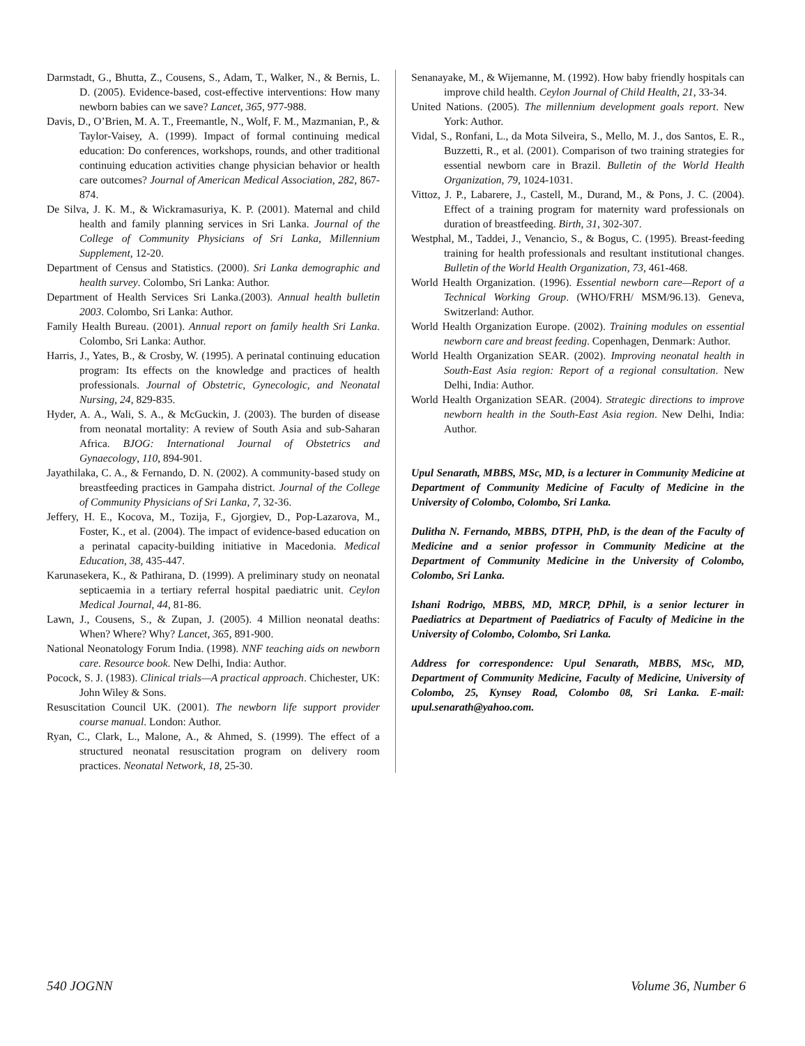Darmstadt, G., Bhutta, Z., Cousens, S., Adam, T., Walker, N., & Bernis, L. D. (2005). Evidence-based, cost-effective interventions: How many newborn babies can we save? Lancet, 365, 977-988.
Davis, D., O’Brien, M. A. T., Freemantle, N., Wolf, F. M., Mazmanian, P., & Taylor-Vaisey, A. (1999). Impact of formal continuing medical education: Do conferences, workshops, rounds, and other traditional continuing education activities change physician behavior or health care outcomes? Journal of American Medical Association, 282, 867-874.
De Silva, J. K. M., & Wickramasuriya, K. P. (2001). Maternal and child health and family planning services in Sri Lanka. Journal of the College of Community Physicians of Sri Lanka, Millennium Supplement, 12-20.
Department of Census and Statistics. (2000). Sri Lanka demographic and health survey. Colombo, Sri Lanka: Author.
Department of Health Services Sri Lanka.(2003). Annual health bulletin 2003. Colombo, Sri Lanka: Author.
Family Health Bureau. (2001). Annual report on family health Sri Lanka. Colombo, Sri Lanka: Author.
Harris, J., Yates, B., & Crosby, W. (1995). A perinatal continuing education program: Its effects on the knowledge and practices of health professionals. Journal of Obstetric, Gynecologic, and Neonatal Nursing, 24, 829-835.
Hyder, A. A., Wali, S. A., & McGuckin, J. (2003). The burden of disease from neonatal mortality: A review of South Asia and sub-Saharan Africa. BJOG: International Journal of Obstetrics and Gynaecology, 110, 894-901.
Jayathilaka, C. A., & Fernando, D. N. (2002). A community-based study on breastfeeding practices in Gampaha district. Journal of the College of Community Physicians of Sri Lanka, 7, 32-36.
Jeffery, H. E., Kocova, M., Tozija, F., Gjorgiev, D., Pop-Lazarova, M., Foster, K., et al. (2004). The impact of evidence-based education on a perinatal capacity-building initiative in Macedonia. Medical Education, 38, 435-447.
Karunasekera, K., & Pathirana, D. (1999). A preliminary study on neonatal septicaemia in a tertiary referral hospital paediatric unit. Ceylon Medical Journal, 44, 81-86.
Lawn, J., Cousens, S., & Zupan, J. (2005). 4 Million neonatal deaths: When? Where? Why? Lancet, 365, 891-900.
National Neonatology Forum India. (1998). NNF teaching aids on newborn care. Resource book. New Delhi, India: Author.
Pocock, S. J. (1983). Clinical trials—A practical approach. Chichester, UK: John Wiley & Sons.
Resuscitation Council UK. (2001). The newborn life support provider course manual. London: Author.
Ryan, C., Clark, L., Malone, A., & Ahmed, S. (1999). The effect of a structured neonatal resuscitation program on delivery room practices. Neonatal Network, 18, 25-30.
Senanayake, M., & Wijemanne, M. (1992). How baby friendly hospitals can improve child health. Ceylon Journal of Child Health, 21, 33-34.
United Nations. (2005). The millennium development goals report. New York: Author.
Vidal, S., Ronfani, L., da Mota Silveira, S., Mello, M. J., dos Santos, E. R., Buzzetti, R., et al. (2001). Comparison of two training strategies for essential newborn care in Brazil. Bulletin of the World Health Organization, 79, 1024-1031.
Vittoz, J. P., Labarere, J., Castell, M., Durand, M., & Pons, J. C. (2004). Effect of a training program for maternity ward professionals on duration of breastfeeding. Birth, 31, 302-307.
Westphal, M., Taddei, J., Venancio, S., & Bogus, C. (1995). Breast-feeding training for health professionals and resultant institutional changes. Bulletin of the World Health Organization, 73, 461-468.
World Health Organization. (1996). Essential newborn care—Report of a Technical Working Group. (WHO/FRH/ MSM/96.13). Geneva, Switzerland: Author.
World Health Organization Europe. (2002). Training modules on essential newborn care and breast feeding. Copenhagen, Denmark: Author.
World Health Organization SEAR. (2002). Improving neonatal health in South-East Asia region: Report of a regional consultation. New Delhi, India: Author.
World Health Organization SEAR. (2004). Strategic directions to improve newborn health in the South-East Asia region. New Delhi, India: Author.
Upul Senarath, MBBS, MSc, MD, is a lecturer in Community Medicine at Department of Community Medicine of Faculty of Medicine in the University of Colombo, Colombo, Sri Lanka.
Dulitha N. Fernando, MBBS, DTPH, PhD, is the dean of the Faculty of Medicine and a senior professor in Community Medicine at the Department of Community Medicine in the University of Colombo, Colombo, Sri Lanka.
Ishani Rodrigo, MBBS, MD, MRCP, DPhil, is a senior lecturer in Paediatrics at Department of Paediatrics of Faculty of Medicine in the University of Colombo, Colombo, Sri Lanka.
Address for correspondence: Upul Senarath, MBBS, MSc, MD, Department of Community Medicine, Faculty of Medicine, University of Colombo, 25, Kynsey Road, Colombo 08, Sri Lanka. E-mail: upul.senarath@yahoo.com.
540 JOGNN Volume 36, Number 6